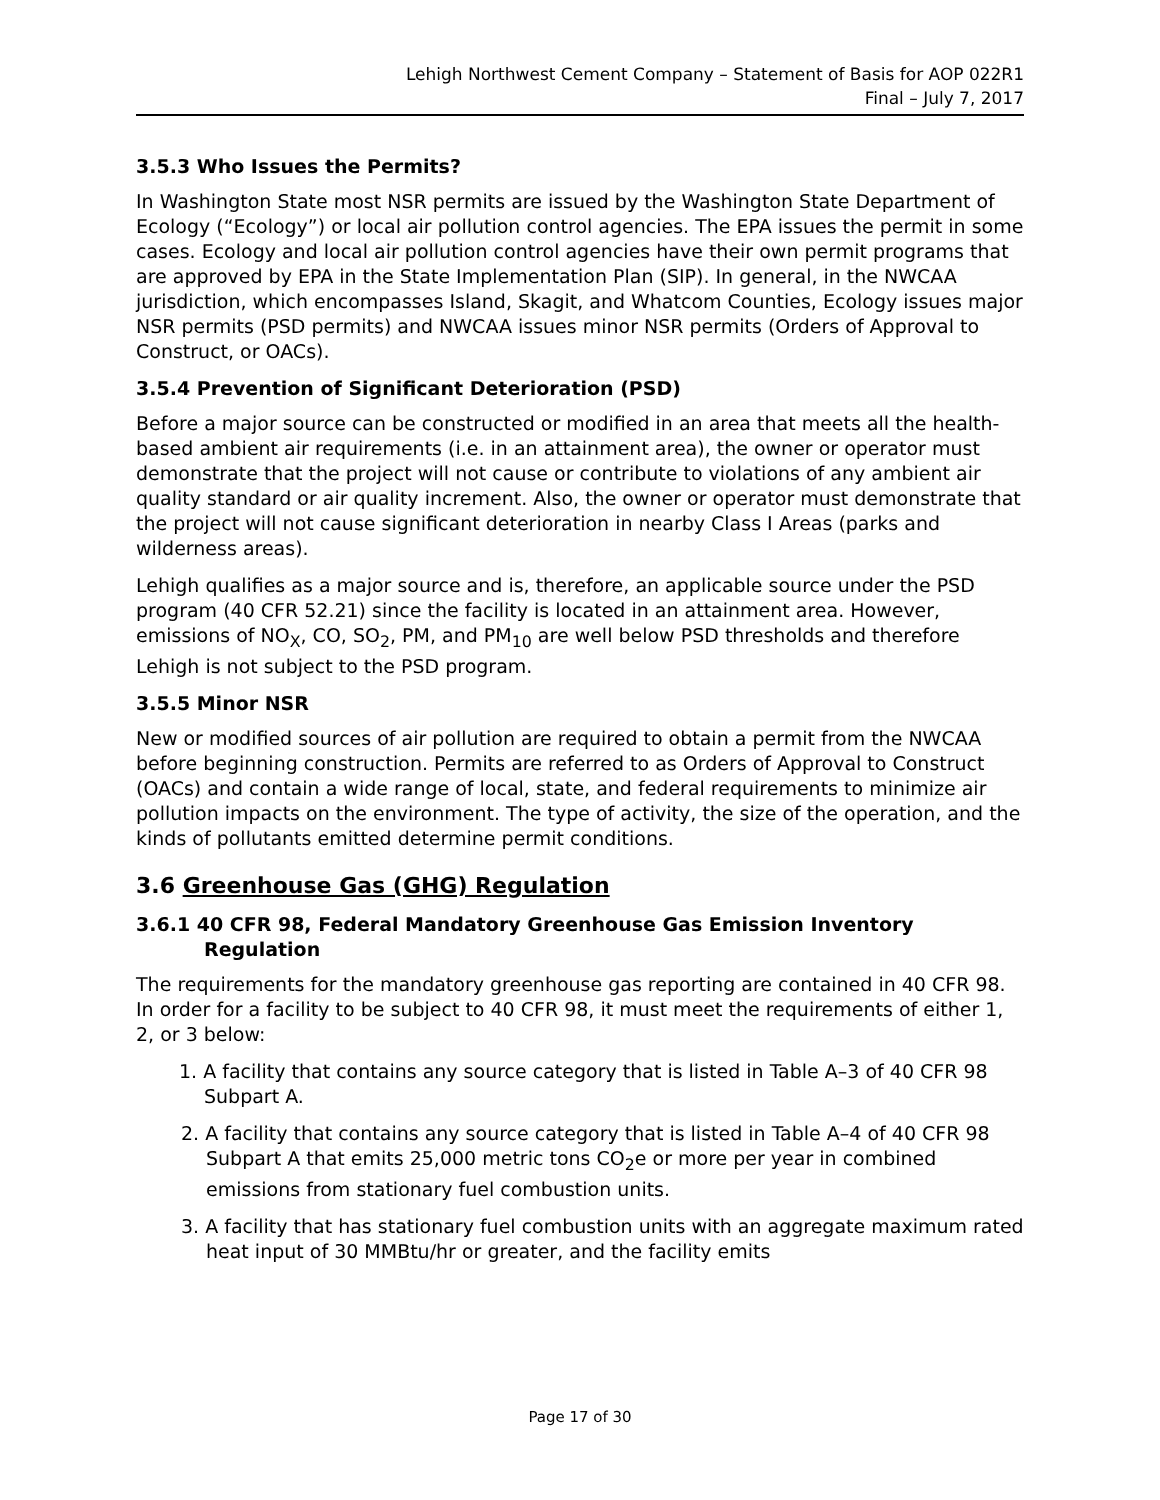Lehigh Northwest Cement Company – Statement of Basis for AOP 022R1
Final – July 7, 2017
3.5.3 Who Issues the Permits?
In Washington State most NSR permits are issued by the Washington State Department of Ecology (“Ecology”) or local air pollution control agencies. The EPA issues the permit in some cases. Ecology and local air pollution control agencies have their own permit programs that are approved by EPA in the State Implementation Plan (SIP). In general, in the NWCAA jurisdiction, which encompasses Island, Skagit, and Whatcom Counties, Ecology issues major NSR permits (PSD permits) and NWCAA issues minor NSR permits (Orders of Approval to Construct, or OACs).
3.5.4 Prevention of Significant Deterioration (PSD)
Before a major source can be constructed or modified in an area that meets all the health-based ambient air requirements (i.e. in an attainment area), the owner or operator must demonstrate that the project will not cause or contribute to violations of any ambient air quality standard or air quality increment. Also, the owner or operator must demonstrate that the project will not cause significant deterioration in nearby Class I Areas (parks and wilderness areas).
Lehigh qualifies as a major source and is, therefore, an applicable source under the PSD program (40 CFR 52.21) since the facility is located in an attainment area. However, emissions of NO<sub>X</sub>, CO, SO<sub>2</sub>, PM, and PM<sub>10</sub> are well below PSD thresholds and therefore Lehigh is not subject to the PSD program.
3.5.5 Minor NSR
New or modified sources of air pollution are required to obtain a permit from the NWCAA before beginning construction. Permits are referred to as Orders of Approval to Construct (OACs) and contain a wide range of local, state, and federal requirements to minimize air pollution impacts on the environment. The type of activity, the size of the operation, and the kinds of pollutants emitted determine permit conditions.
3.6 Greenhouse Gas (GHG) Regulation
3.6.1 40 CFR 98, Federal Mandatory Greenhouse Gas Emission Inventory Regulation
The requirements for the mandatory greenhouse gas reporting are contained in 40 CFR 98. In order for a facility to be subject to 40 CFR 98, it must meet the requirements of either 1, 2, or 3 below:
1. A facility that contains any source category that is listed in Table A–3 of 40 CFR 98 Subpart A.
2. A facility that contains any source category that is listed in Table A–4 of 40 CFR 98 Subpart A that emits 25,000 metric tons CO<sub>2</sub>e or more per year in combined emissions from stationary fuel combustion units.
3. A facility that has stationary fuel combustion units with an aggregate maximum rated heat input of 30 MMBtu/hr or greater, and the facility emits
Page 17 of 30